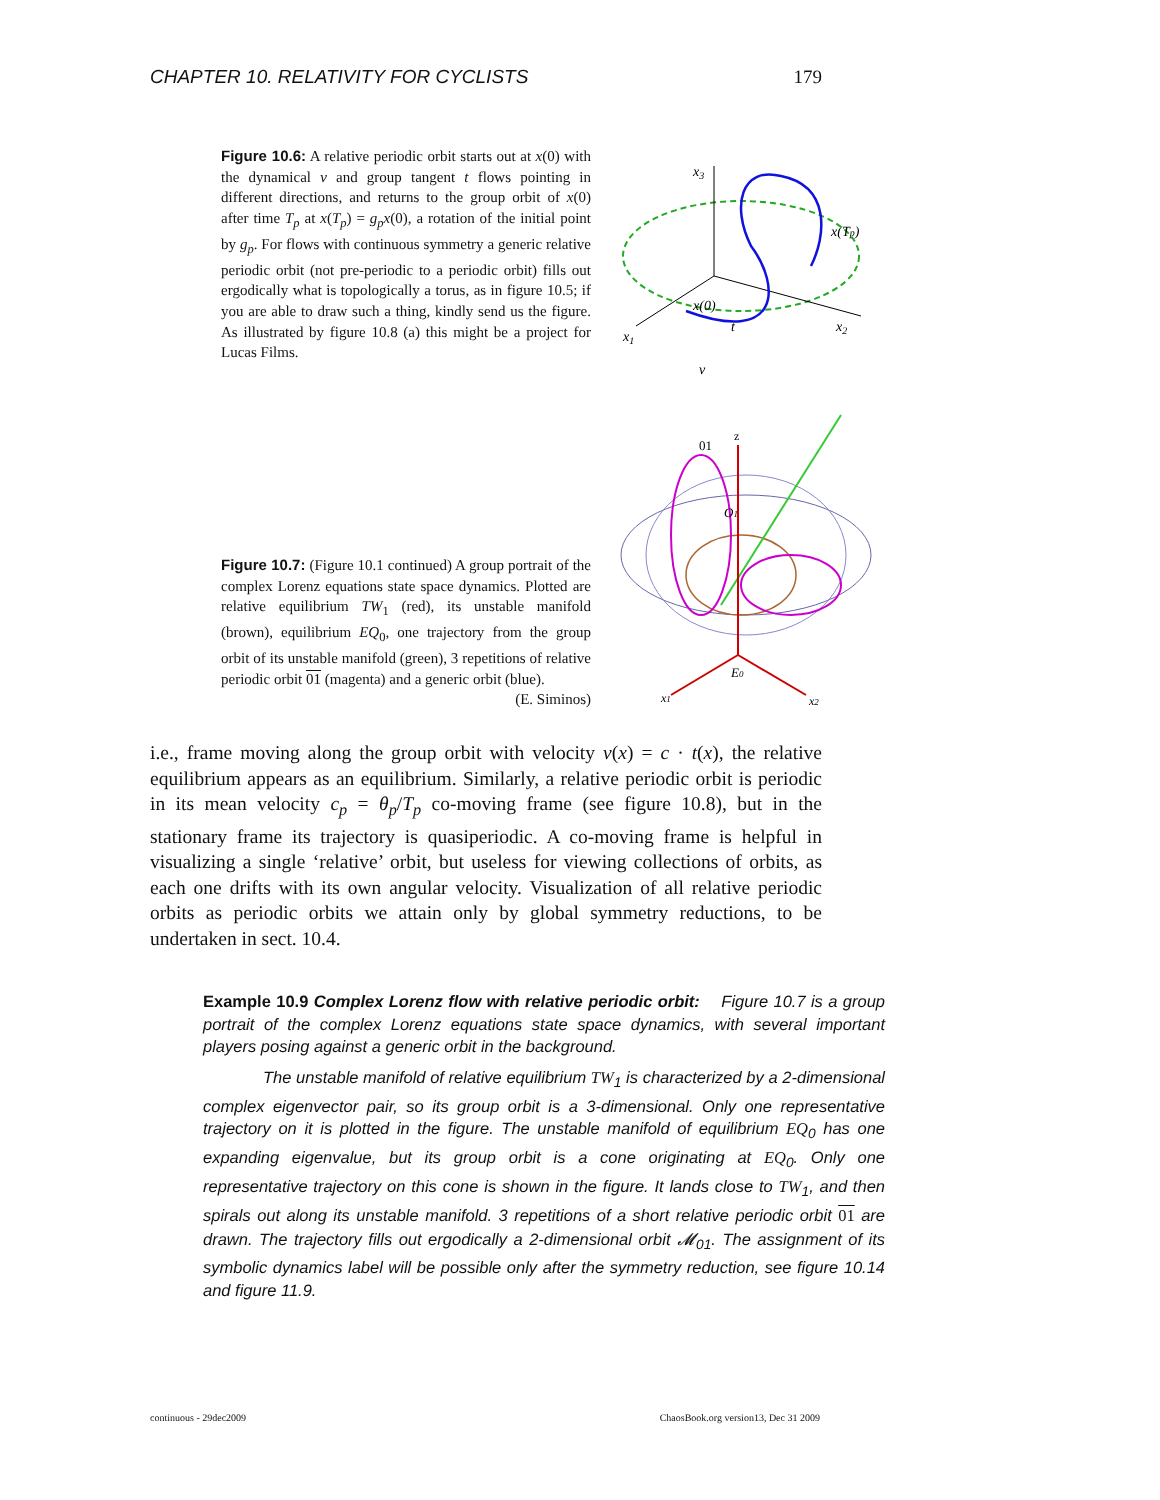CHAPTER 10. RELATIVITY FOR CYCLISTS 179
Figure 10.6: A relative periodic orbit starts out at x(0) with the dynamical v and group tangent t flows pointing in different directions, and returns to the group orbit of x(0) after time T<sub>p</sub> at x(T<sub>p</sub>) = g<sub>p</sub>x(0), a rotation of the initial point by g<sub>p</sub>. For flows with continuous symmetry a generic relative periodic orbit (not pre-periodic to a periodic orbit) fills out ergodically what is topologically a torus, as in figure 10.5; if you are able to draw such a thing, kindly send us the figure. As illustrated by figure 10.8 (a) this might be a project for Lucas Films.
x3
x(Tp)
x(0)
x2
x1
v
t
Figure 10.7: (Figure 10.1 continued) A group portrait of the complex Lorenz equations state space dynamics. Plotted are relative equilibrium TW<sub>1</sub> (red), its unstable manifold (brown), equilibrium EQ<sub>0</sub>, one trajectory from the group orbit of its unstable manifold (green), 3 repetitions of relative periodic orbit 01 (magenta) and a generic orbit (blue). (E. Siminos)
01
z
O1
E0
x1
x2
i.e., frame moving along the group orbit with velocity v(x) = c · t(x), the relative equilibrium appears as an equilibrium. Similarly, a relative periodic orbit is periodic in its mean velocity c<sub>p</sub> = θ<sub>p</sub>/T<sub>p</sub> co-moving frame (see figure 10.8), but in the stationary frame its trajectory is quasiperiodic. A co-moving frame is helpful in visualizing a single ‘relative’ orbit, but useless for viewing collections of orbits, as each one drifts with its own angular velocity. Visualization of all relative periodic orbits as periodic orbits we attain only by global symmetry reductions, to be undertaken in sect. 10.4.
Example 10.9 Complex Lorenz flow with relative periodic orbit: Figure 10.7 is a group portrait of the complex Lorenz equations state space dynamics, with several important players posing against a generic orbit in the background.
The unstable manifold of relative equilibrium TW<sub>1</sub> is characterized by a 2-dimensional complex eigenvector pair, so its group orbit is a 3-dimensional. Only one representative trajectory on it is plotted in the figure. The unstable manifold of equilibrium EQ<sub>0</sub> has one expanding eigenvalue, but its group orbit is a cone originating at EQ<sub>0</sub>. Only one representative trajectory on this cone is shown in the figure. It lands close to TW<sub>1</sub>, and then spirals out along its unstable manifold. 3 repetitions of a short relative periodic orbit 01 are drawn. The trajectory fills out ergodically a 2-dimensional orbit 𝓜<sub>01</sub>. The assignment of its symbolic dynamics label will be possible only after the symmetry reduction, see figure 10.14 and figure 11.9.
continuous - 29dec2009 ChaosBook.org version13, Dec 31 2009